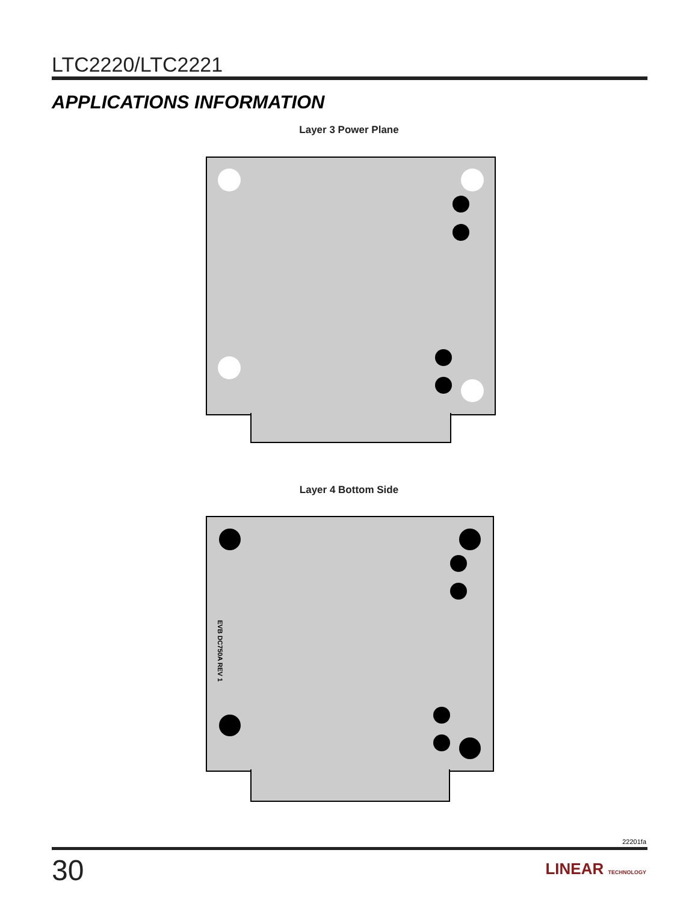LTC2220/LTC2221
APPLICATIONS INFORMATION
Layer 3 Power Plane
Layer 4 Bottom Side
EVB DC750A REV 1
22201fa
30 LINEAR TECHNOLOGY